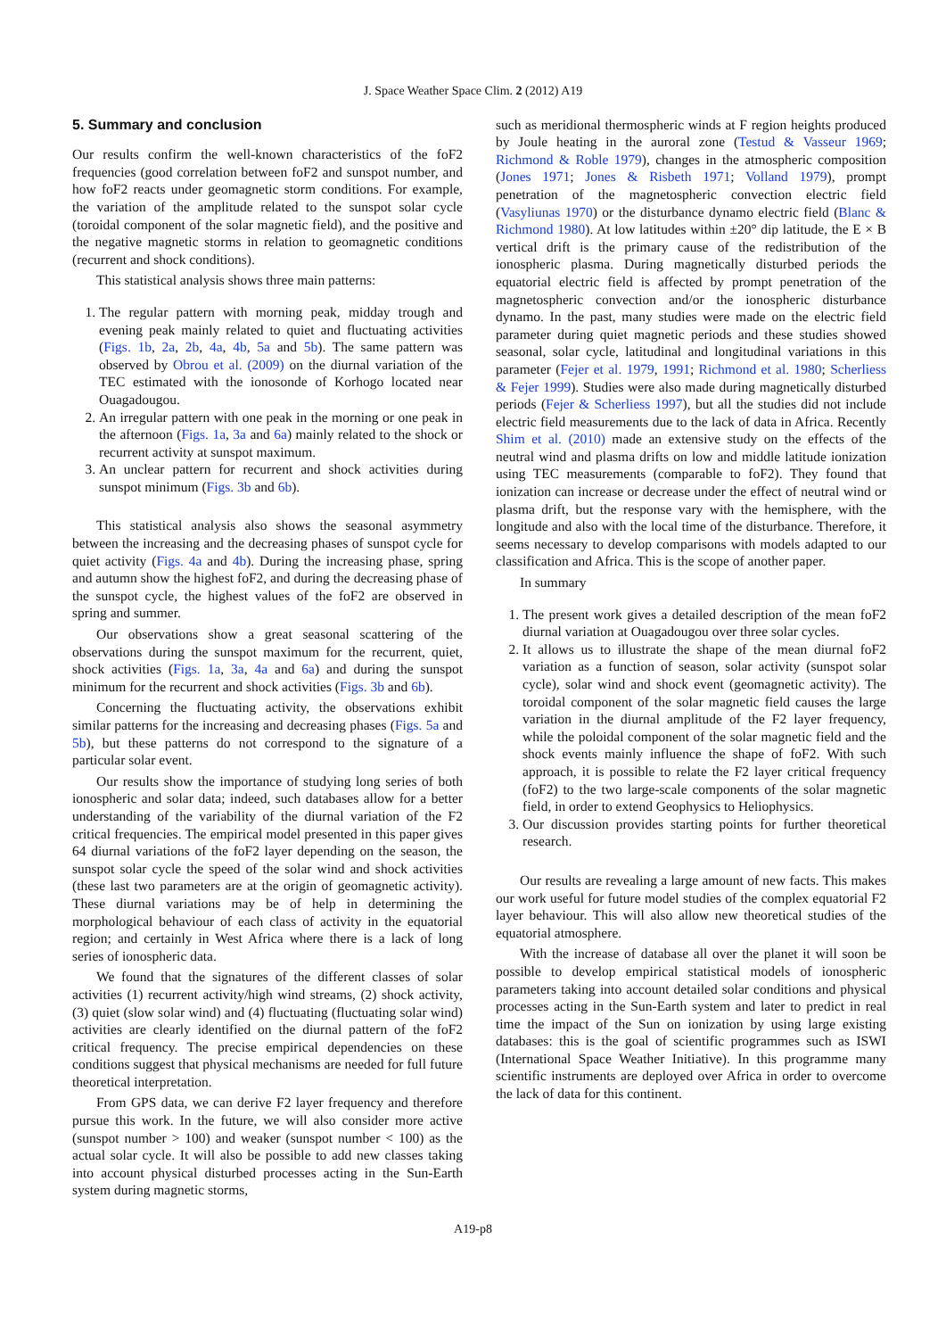J. Space Weather Space Clim. 2 (2012) A19
5. Summary and conclusion
Our results confirm the well-known characteristics of the foF2 frequencies (good correlation between foF2 and sunspot number, and how foF2 reacts under geomagnetic storm conditions. For example, the variation of the amplitude related to the sunspot solar cycle (toroidal component of the solar magnetic field), and the positive and the negative magnetic storms in relation to geomagnetic conditions (recurrent and shock conditions).
This statistical analysis shows three main patterns:
1. The regular pattern with morning peak, midday trough and evening peak mainly related to quiet and fluctuating activities (Figs. 1b, 2a, 2b, 4a, 4b, 5a and 5b). The same pattern was observed by Obrou et al. (2009) on the diurnal variation of the TEC estimated with the ionosonde of Korhogo located near Ouagadougou.
2. An irregular pattern with one peak in the morning or one peak in the afternoon (Figs. 1a, 3a and 6a) mainly related to the shock or recurrent activity at sunspot maximum.
3. An unclear pattern for recurrent and shock activities during sunspot minimum (Figs. 3b and 6b).
This statistical analysis also shows the seasonal asymmetry between the increasing and the decreasing phases of sunspot cycle for quiet activity (Figs. 4a and 4b). During the increasing phase, spring and autumn show the highest foF2, and during the decreasing phase of the sunspot cycle, the highest values of the foF2 are observed in spring and summer.
Our observations show a great seasonal scattering of the observations during the sunspot maximum for the recurrent, quiet, shock activities (Figs. 1a, 3a, 4a and 6a) and during the sunspot minimum for the recurrent and shock activities (Figs. 3b and 6b).
Concerning the fluctuating activity, the observations exhibit similar patterns for the increasing and decreasing phases (Figs. 5a and 5b), but these patterns do not correspond to the signature of a particular solar event.
Our results show the importance of studying long series of both ionospheric and solar data; indeed, such databases allow for a better understanding of the variability of the diurnal variation of the F2 critical frequencies. The empirical model presented in this paper gives 64 diurnal variations of the foF2 layer depending on the season, the sunspot solar cycle the speed of the solar wind and shock activities (these last two parameters are at the origin of geomagnetic activity). These diurnal variations may be of help in determining the morphological behaviour of each class of activity in the equatorial region; and certainly in West Africa where there is a lack of long series of ionospheric data.
We found that the signatures of the different classes of solar activities (1) recurrent activity/high wind streams, (2) shock activity, (3) quiet (slow solar wind) and (4) fluctuating (fluctuating solar wind) activities are clearly identified on the diurnal pattern of the foF2 critical frequency. The precise empirical dependencies on these conditions suggest that physical mechanisms are needed for full future theoretical interpretation.
From GPS data, we can derive F2 layer frequency and therefore pursue this work. In the future, we will also consider more active (sunspot number > 100) and weaker (sunspot number < 100) as the actual solar cycle. It will also be possible to add new classes taking into account physical disturbed processes acting in the Sun-Earth system during magnetic storms,
such as meridional thermospheric winds at F region heights produced by Joule heating in the auroral zone (Testud & Vasseur 1969; Richmond & Roble 1979), changes in the atmospheric composition (Jones 1971; Jones & Risbeth 1971; Volland 1979), prompt penetration of the magnetospheric convection electric field (Vasyliunas 1970) or the disturbance dynamo electric field (Blanc & Richmond 1980). At low latitudes within ±20° dip latitude, the E × B vertical drift is the primary cause of the redistribution of the ionospheric plasma. During magnetically disturbed periods the equatorial electric field is affected by prompt penetration of the magnetospheric convection and/or the ionospheric disturbance dynamo. In the past, many studies were made on the electric field parameter during quiet magnetic periods and these studies showed seasonal, solar cycle, latitudinal and longitudinal variations in this parameter (Fejer et al. 1979, 1991; Richmond et al. 1980; Scherliess & Fejer 1999). Studies were also made during magnetically disturbed periods (Fejer & Scherliess 1997), but all the studies did not include electric field measurements due to the lack of data in Africa. Recently Shim et al. (2010) made an extensive study on the effects of the neutral wind and plasma drifts on low and middle latitude ionization using TEC measurements (comparable to foF2). They found that ionization can increase or decrease under the effect of neutral wind or plasma drift, but the response vary with the hemisphere, with the longitude and also with the local time of the disturbance. Therefore, it seems necessary to develop comparisons with models adapted to our classification and Africa. This is the scope of another paper.
In summary
1. The present work gives a detailed description of the mean foF2 diurnal variation at Ouagadougou over three solar cycles.
2. It allows us to illustrate the shape of the mean diurnal foF2 variation as a function of season, solar activity (sunspot solar cycle), solar wind and shock event (geomagnetic activity). The toroidal component of the solar magnetic field causes the large variation in the diurnal amplitude of the F2 layer frequency, while the poloidal component of the solar magnetic field and the shock events mainly influence the shape of foF2. With such approach, it is possible to relate the F2 layer critical frequency (foF2) to the two large-scale components of the solar magnetic field, in order to extend Geophysics to Heliophysics.
3. Our discussion provides starting points for further theoretical research.
Our results are revealing a large amount of new facts. This makes our work useful for future model studies of the complex equatorial F2 layer behaviour. This will also allow new theoretical studies of the equatorial atmosphere.
With the increase of database all over the planet it will soon be possible to develop empirical statistical models of ionospheric parameters taking into account detailed solar conditions and physical processes acting in the Sun-Earth system and later to predict in real time the impact of the Sun on ionization by using large existing databases: this is the goal of scientific programmes such as ISWI (International Space Weather Initiative). In this programme many scientific instruments are deployed over Africa in order to overcome the lack of data for this continent.
A19-p8